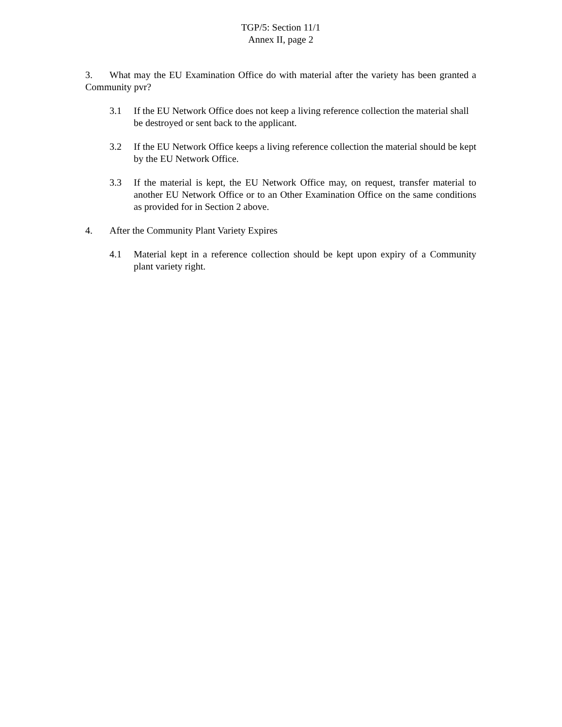TGP/5: Section 11/1
Annex II, page 2
3. What may the EU Examination Office do with material after the variety has been granted a Community pvr?
3.1 If the EU Network Office does not keep a living reference collection the material shall be destroyed or sent back to the applicant.
3.2 If the EU Network Office keeps a living reference collection the material should be kept by the EU Network Office.
3.3 If the material is kept, the EU Network Office may, on request, transfer material to another EU Network Office or to an Other Examination Office on the same conditions as provided for in Section 2 above.
4. After the Community Plant Variety Expires
4.1 Material kept in a reference collection should be kept upon expiry of a Community plant variety right.